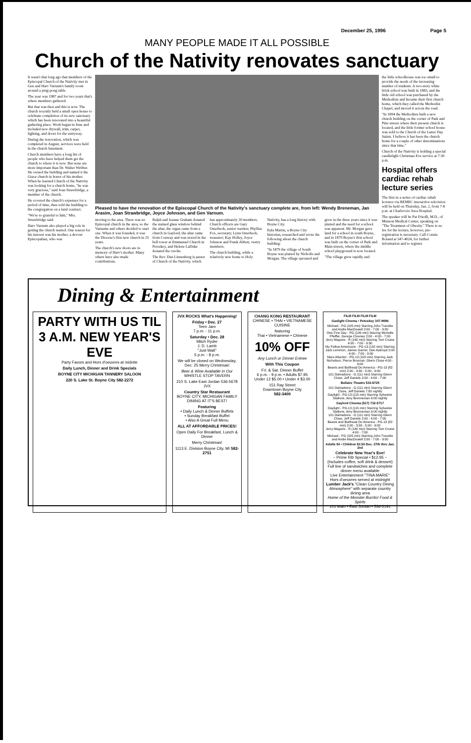December 25, 1996 Page 5
MANY PEOPLE MADE IT ALL POSSIBLE
Church of the Nativity renovates sanctuary
It wasn't that long ago that members of the Episcopal Church of the Nativity met in Gen and Harv Varnum's family room around a ping-pong table.
The year was 1987 and for two years that's where members gathered.
But that was then and this is now. The church recently held a small open house to celebrate completion of its new sanctuary which has been renovated into a beautiful gathering place. Work began in June and included new drywall, trim, carpet, lighting, and doors for the entryway.
During the renovation, which was completed in August, services were held in the church basement.
Church members have a long list of people who have helped them get the church to where it is now. But none are more important than Dr. Walter Webber. He owned the building and named it the Grace church in honor of his mother. When he learned Church of the Nativity was looking for a church home, "he was very gracious," said Joan Strawbridge, a member of the church.
He covered the church's expenses for a period of time, then sold the building to the congregation on a land contract.
"We're so grateful to him," Mrs. Strawbridge said.
Harv Varnum also played a big role in getting the church started. One reason for his interest was his mother, a devout Episcopalian, who was
Pleased to have the renovation of the Episcopal Church of the Nativity's sanctuary complete are, from left: Wendy Breneman, Jan Arasim, Joan Strawbridge, Joyce Johnson, and Gen Varnum.
moving to the area. There was no Episcopal church in the area, so the Varnums and others decided to start one. When it was founded, it was the Diocese's first new church in 25 years.
The church's new doors are in memory of Harv's mother. Many others have also made contributions.
Ralph and Jeanne Graham donated the stained glass window behind the altar, the organ came from a church in Gaylord, the altar came from Conway and was stored in the bell tower at Emmanuel Church in Petoskey, and Helene LaDuke donated the creche.
The Rev. Dan Linnenberg is pastor of Church of the Nativity, which has approximately 30 members. Church officers are Gary Osterbeck, senior warden; Phylliss Fox, secretary; Lynn Osterbeck, treasurer; Kay Holley, Joyce Johnson and Frank Abbett, vestry members.
The church building, while a relatively new home to Holy Nativity, has a long history with Boyne City.
Eula Martin, a Boyne City historian, researched and wrote the following about the church building:
"In 1879 the village of South Boyne was platted by Nicholls and Morgan. The village sprouted and grew in the three years since it was platted and the need for a school was apparent. Mr. Morgan gave land for a school in south Boyne, and in 1879 Boyne's first school was built on the corner of Park and Main streets, where the middle school playground is now located.
"The village grew rapidly and
the little schoolhouse was too small to provide the needs of the increasing number of students. A two-story white brick school was built in 1883, and the little old school was purchased by the Methodists and became their first church home, which they called the Methodist Chapel, and moved it across the road.
"In 1894 the Methodists built a new church building on the corner of Park and Pine streets where their present church is located, and the little former school house was sold to the Church of the Latter Day Saints. I believe it has been the church home for a couple of other denominations since that time."
Church of the Nativity is holding a special candlelight Christmas Eve service at 7:30 p.m.
Hospital offers cardiac rehab lecture series
The first in a series of cardiac rehab lectures via REMEC interactive television will be held on Thursday, Jan. 2, from 7-8 p.m. at Charlevoix Area Hospital.
The speaker will be Pat Friedli, M.D., of Munson Medical Center, speaking on "The Treatment of Obesity." There is no fee for the lecture, however, pre-registration is necessary. Call Connie Roland at 547-4024, for further information and to register.
Dining & Entertainment
PARTY WITH US TIL 3 A.M. NEW YEAR'S EVE
Party Favors and Hors d'oeuvres at midnite
Daily Lunch, Dinner and Drink Specials
BOYNE CITY MICHIGAN TANNERY SALOON
220 S. Lake St. Boyne City 582-2272
JVX ROCKS What's Happening!
Friday • Dec. 27
Teen Jam
7 p.m. - 11 p.m.
Saturday • Dec. 28
Mitch Ryder
J. D. Lamb
"Just Walt"
5 p.m. - 8 p.m.
We will be closed on Wednesday, Dec. 25 Merry Christmas!
Beer & Wine Available In Our WHISTLE STOP TAVERN
210 S. Lake East Jordan 536-5678 JVX
Country Star Restaurant
BOYNE CITY, MICHIGAN FAMILY DINING AT IT'S BEST!
Featuring
• Daily Lunch & Dinner Buffets
• Sunday Breakfast Buffet
• Also A Great Full Menu
ALL AT AFFORDABLE PRICES!
Open Daily For Breakfast, Lunch & Dinner
Merry Christmas!
1113 E. Division Boyne City, MI 582-2751
CHANG KONG RESTAURANT
CHINESE • THAI • VIETNAMESE CUISINE
featuring
Thai • Vietnamese • Chinese
10% OFF
Any Lunch or Dinner Entree
With This Coupon
Fri. & Sat. Dinner Buffet
6 p.m. - 9 p.m. • Adults $7.95
Under 12 $5.00 • Under 4 $3.00
151 Ray Street
Downtown Boyne City
582-3400
FILM FILM FILM FILM
Gaslight Cinema • Petoskey 347-9696
Michael - PG (105 min) Starring John Travolta and Andie MacDowell 2:00 - 7:00 - 9:00
One Fine Day - PG (109 min) Starring Michelle Pfeiffer, George Clooney 2:00 - 4:00 - 7:00
Jerry Maguire - R (140 min) Starring Tom Cruise 4:00 - 7:00 - 9:30
My Fellow Americans - PG-13 (102 min) Starring Jack Lemmon, James Garner, Dan Aykroyd 2:00 - 4:00 - 7:00 - 9:00
Mars Attacks! - PG-13 (105 min) Starring Jack Nicholson, Pierce Brosnan, Glenn Close 4:00 - 9:00
Beavis and Butthead Do America - PG-13 (82 min) 2:00 - 3:30 - 5:00 - 9:00
101 Dalmations - G (111 min) Starring Glenn Close, Jeff Daniels 2:00 - 4:00 - 7:00
Bellaire Theatre 533-8725
101 Dalmations - G (111 min) Starring Glenn Close, Jeff Daniels 7:00 nightly
Daylight - PG-13 (115 min) Starring Sylvester Stallone, Amy Brenneman 9:00 nightly
Gaylord Cinema (517) 732-5717
Daylight - PG-13 (115 min) Starring Sylvester Stallone, Amy Brenneman 9:00 nightly
101 Dalmations - G (111 min) Starring Glenn Close, Jeff Daniels 2:00 - 4:00 - 7:00
Beavis and Butthead Do America - PG-13 (82 min) 2:00 - 3:30 - 5:00 - 9:00
Jerry Maguire - R (140 min) Starring Tom Cruise 4:00 - 7:00
Michael - PG (105 min) Starring John Travolta and Andie MacDowell 2:00 - 7:00 - 9:00
Adults $4 • Children $2.50 Dec. 27th thru Jan. 2nd
Celebrate New Year's Eve!
~ Prime Rib Special • $12.95 ~
(Includes coffee, soft drink & dessert)
Full line of sandwiches and complete dinner menu available
Live Entertainment "TINA MARIE"
Hors d'oeuvres served at midnight
Lumber Jack's "Clean Country Dining Atmosphere" with separate country dining area
Home of the Monster Burrito! Food & Spirits
101 Main • East Jordan • 536-2191